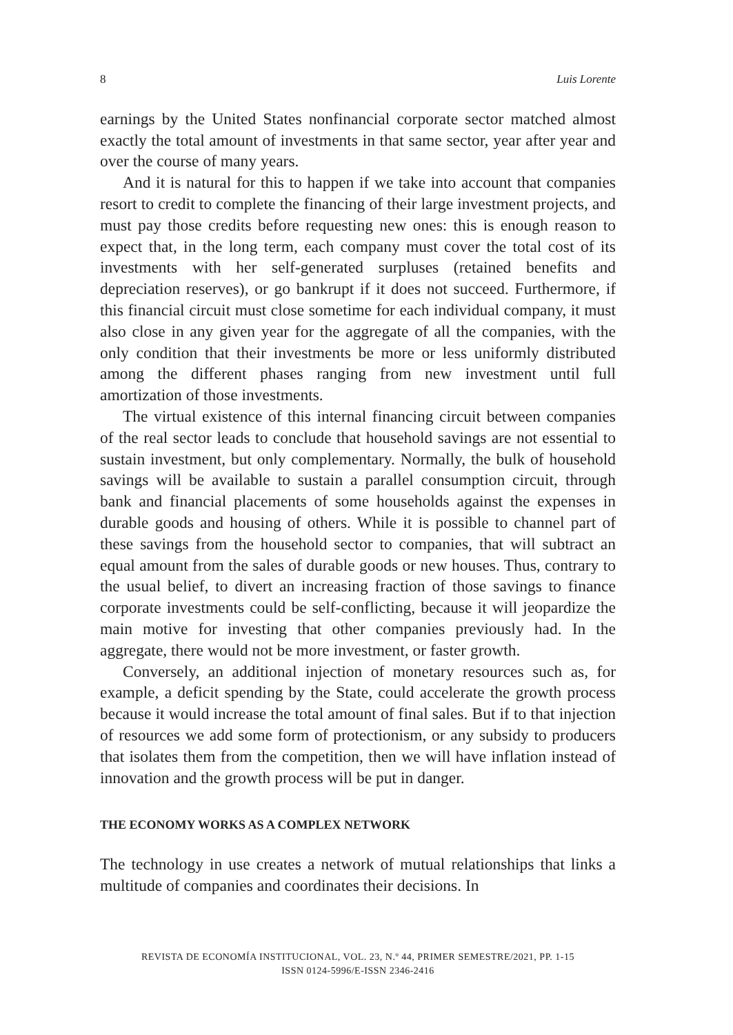8 Luis Lorente
earnings by the United States nonfinancial corporate sector matched almost exactly the total amount of investments in that same sector, year after year and over the course of many years.
And it is natural for this to happen if we take into account that companies resort to credit to complete the financing of their large investment projects, and must pay those credits before requesting new ones: this is enough reason to expect that, in the long term, each company must cover the total cost of its investments with her self-generated surpluses (retained benefits and depreciation reserves), or go bankrupt if it does not succeed. Furthermore, if this financial circuit must close sometime for each individual company, it must also close in any given year for the aggregate of all the companies, with the only condition that their investments be more or less uniformly distributed among the different phases ranging from new investment until full amortization of those investments.
The virtual existence of this internal financing circuit between companies of the real sector leads to conclude that household savings are not essential to sustain investment, but only complementary. Normally, the bulk of household savings will be available to sustain a parallel consumption circuit, through bank and financial placements of some households against the expenses in durable goods and housing of others. While it is possible to channel part of these savings from the household sector to companies, that will subtract an equal amount from the sales of durable goods or new houses. Thus, contrary to the usual belief, to divert an increasing fraction of those savings to finance corporate investments could be self-conflicting, because it will jeopardize the main motive for investing that other companies previously had. In the aggregate, there would not be more investment, or faster growth.
Conversely, an additional injection of monetary resources such as, for example, a deficit spending by the State, could accelerate the growth process because it would increase the total amount of final sales. But if to that injection of resources we add some form of protectionism, or any subsidy to producers that isolates them from the competition, then we will have inflation instead of innovation and the growth process will be put in danger.
THE ECONOMY WORKS AS A COMPLEX NETWORK
The technology in use creates a network of mutual relationships that links a multitude of companies and coordinates their decisions. In
REVISTA DE ECONOMÍA INSTITUCIONAL, VOL. 23, N.º 44, PRIMER SEMESTRE/2021, PP. 1-15
ISSN 0124-5996/E-ISSN 2346-2416